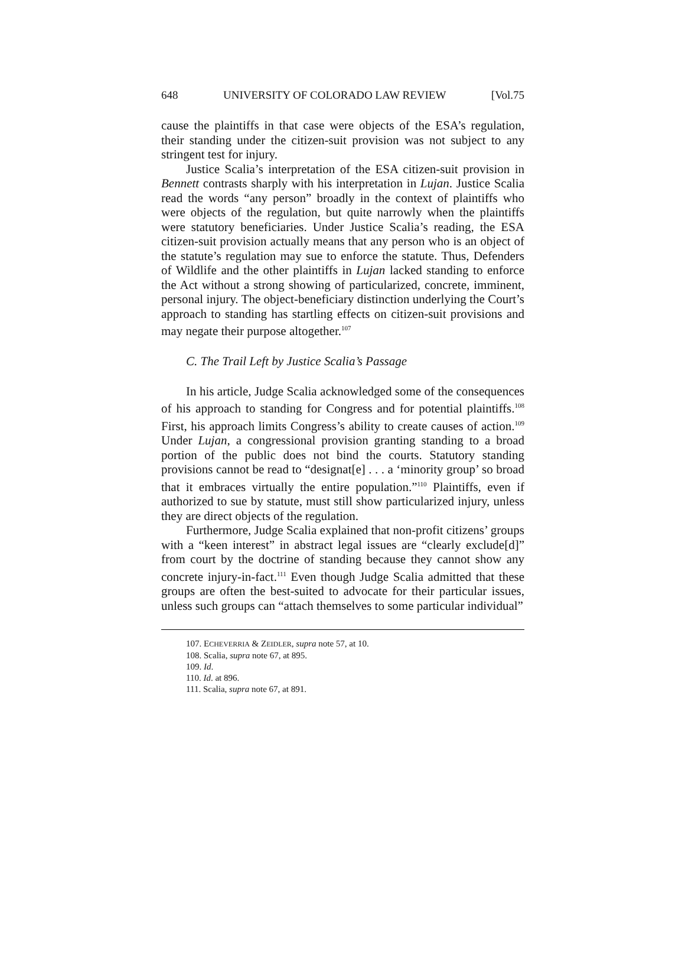648 UNIVERSITY OF COLORADO LAW REVIEW [Vol.75
cause the plaintiffs in that case were objects of the ESA’s regulation, their standing under the citizen-suit provision was not subject to any stringent test for injury.
Justice Scalia’s interpretation of the ESA citizen-suit provision in Bennett contrasts sharply with his interpretation in Lujan. Justice Scalia read the words “any person” broadly in the context of plaintiffs who were objects of the regulation, but quite narrowly when the plaintiffs were statutory beneficiaries. Under Justice Scalia’s reading, the ESA citizen-suit provision actually means that any person who is an object of the statute’s regulation may sue to enforce the statute. Thus, Defenders of Wildlife and the other plaintiffs in Lujan lacked standing to enforce the Act without a strong showing of particularized, concrete, imminent, personal injury. The object-beneficiary distinction underlying the Court’s approach to standing has startling effects on citizen-suit provisions and may negate their purpose altogether.<sup>107</sup>
C. The Trail Left by Justice Scalia’s Passage
In his article, Judge Scalia acknowledged some of the consequences of his approach to standing for Congress and for potential plaintiffs.<sup>108</sup> First, his approach limits Congress’s ability to create causes of action.<sup>109</sup> Under Lujan, a congressional provision granting standing to a broad portion of the public does not bind the courts. Statutory standing provisions cannot be read to “designat[e] . . . a ‘minority group’ so broad that it embraces virtually the entire population.”<sup>110</sup> Plaintiffs, even if authorized to sue by statute, must still show particularized injury, unless they are direct objects of the regulation.
Furthermore, Judge Scalia explained that non-profit citizens’ groups with a “keen interest” in abstract legal issues are “clearly exclude[d]” from court by the doctrine of standing because they cannot show any concrete injury-in-fact.<sup>111</sup> Even though Judge Scalia admitted that these groups are often the best-suited to advocate for their particular issues, unless such groups can “attach themselves to some particular individual”
107. ECHEVERRIA & ZEIDLER, supra note 57, at 10.
108. Scalia, supra note 67, at 895.
109. Id.
110. Id. at 896.
111. Scalia, supra note 67, at 891.